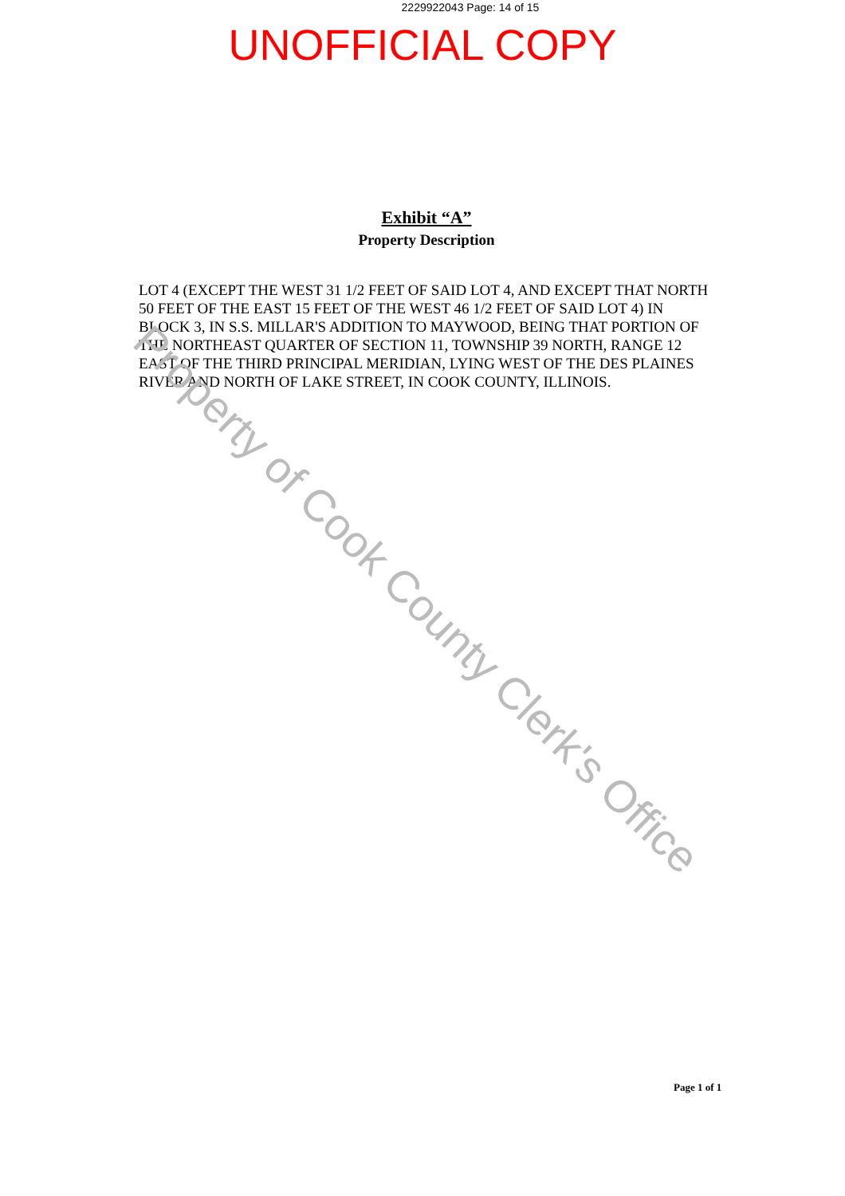2229922043 Page: 14 of 15
UNOFFICIAL COPY
Exhibit “A”
Property Description
LOT 4 (EXCEPT THE WEST 31 1/2 FEET OF SAID LOT 4, AND EXCEPT THAT NORTH 50 FEET OF THE EAST 15 FEET OF THE WEST 46 1/2 FEET OF SAID LOT 4) IN BLOCK 3, IN S.S. MILLAR'S ADDITION TO MAYWOOD, BEING THAT PORTION OF THE NORTHEAST QUARTER OF SECTION 11, TOWNSHIP 39 NORTH, RANGE 12 EAST OF THE THIRD PRINCIPAL MERIDIAN, LYING WEST OF THE DES PLAINES RIVER AND NORTH OF LAKE STREET, IN COOK COUNTY, ILLINOIS.
Property of Cook County Clerk's Office
Page 1 of 1